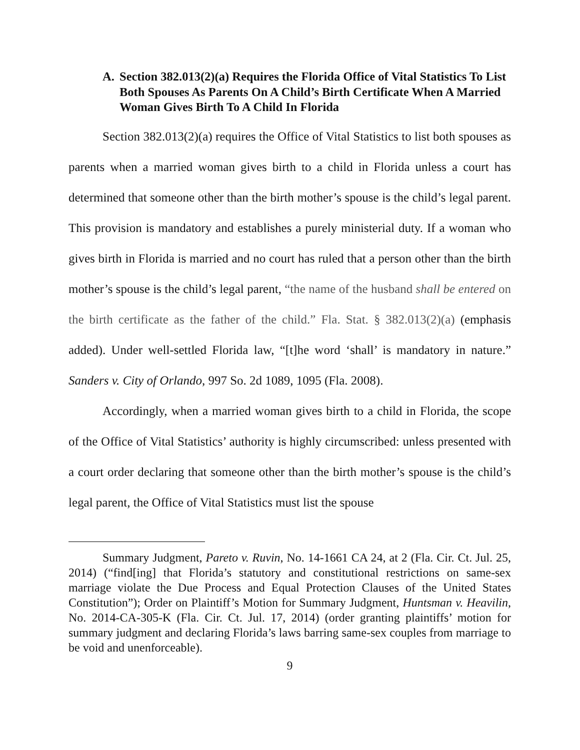A. Section 382.013(2)(a) Requires the Florida Office of Vital Statistics To List Both Spouses As Parents On A Child’s Birth Certificate When A Married Woman Gives Birth To A Child In Florida
Section 382.013(2)(a) requires the Office of Vital Statistics to list both spouses as parents when a married woman gives birth to a child in Florida unless a court has determined that someone other than the birth mother’s spouse is the child’s legal parent. This provision is mandatory and establishes a purely ministerial duty. If a woman who gives birth in Florida is married and no court has ruled that a person other than the birth mother’s spouse is the child’s legal parent, “the name of the husband shall be entered on the birth certificate as the father of the child.” Fla. Stat. § 382.013(2)(a) (emphasis added). Under well-settled Florida law, “[t]he word ‘shall’ is mandatory in nature.” Sanders v. City of Orlando, 997 So. 2d 1089, 1095 (Fla. 2008).
Accordingly, when a married woman gives birth to a child in Florida, the scope of the Office of Vital Statistics’ authority is highly circumscribed: unless presented with a court order declaring that someone other than the birth mother’s spouse is the child’s legal parent, the Office of Vital Statistics must list the spouse
Summary Judgment, Pareto v. Ruvin, No. 14-1661 CA 24, at 2 (Fla. Cir. Ct. Jul. 25, 2014) (“find[ing] that Florida’s statutory and constitutional restrictions on same-sex marriage violate the Due Process and Equal Protection Clauses of the United States Constitution”); Order on Plaintiff’s Motion for Summary Judgment, Huntsman v. Heavilin, No. 2014-CA-305-K (Fla. Cir. Ct. Jul. 17, 2014) (order granting plaintiffs’ motion for summary judgment and declaring Florida’s laws barring same-sex couples from marriage to be void and unenforceable).
9